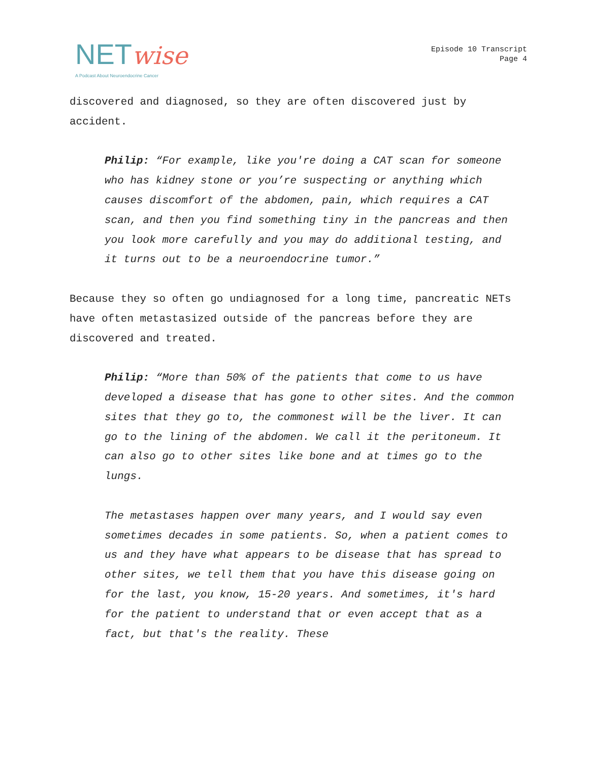NETwise
A Podcast About Neuroendocrine Cancer
Episode 10 Transcript
Page 4
discovered and diagnosed, so they are often discovered just by accident.
Philip: “For example, like you're doing a CAT scan for someone who has kidney stone or you’re suspecting or anything which causes discomfort of the abdomen, pain, which requires a CAT scan, and then you find something tiny in the pancreas and then you look more carefully and you may do additional testing, and it turns out to be a neuroendocrine tumor.”
Because they so often go undiagnosed for a long time, pancreatic NETs have often metastasized outside of the pancreas before they are discovered and treated.
Philip: “More than 50% of the patients that come to us have developed a disease that has gone to other sites. And the common sites that they go to, the commonest will be the liver. It can go to the lining of the abdomen. We call it the peritoneum. It can also go to other sites like bone and at times go to the lungs.
The metastases happen over many years, and I would say even sometimes decades in some patients. So, when a patient comes to us and they have what appears to be disease that has spread to other sites, we tell them that you have this disease going on for the last, you know, 15-20 years. And sometimes, it's hard for the patient to understand that or even accept that as a fact, but that's the reality. These